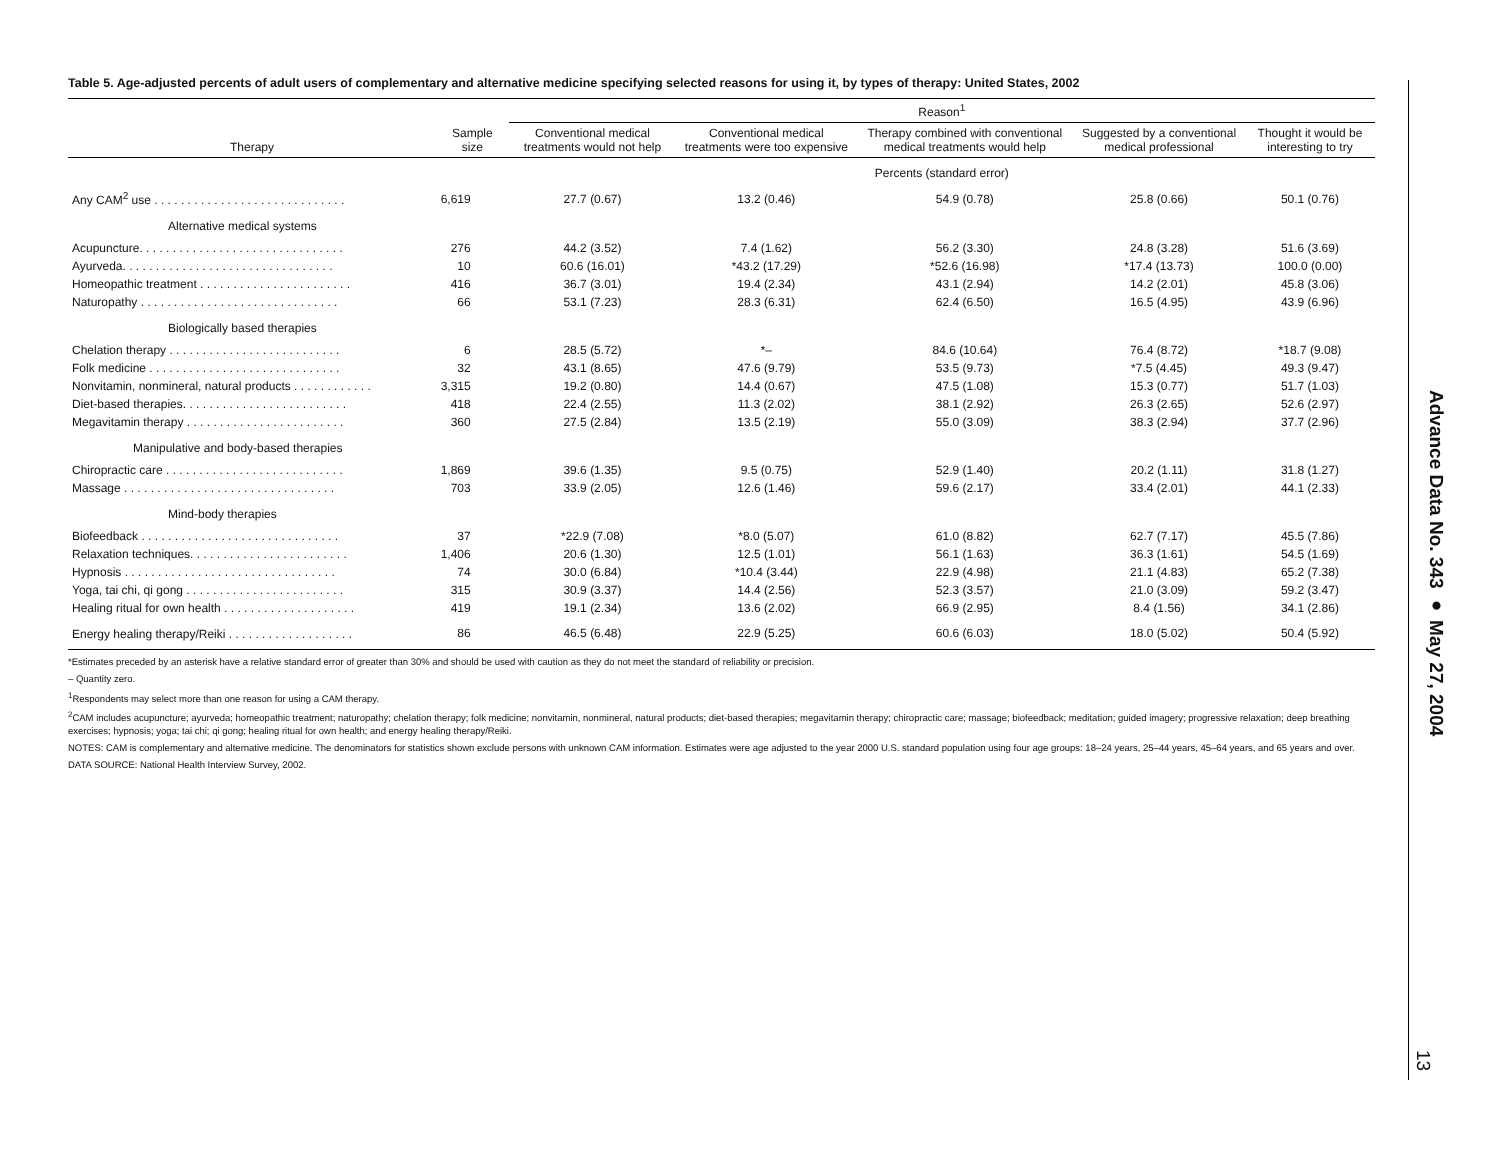Table 5. Age-adjusted percents of adult users of complementary and alternative medicine specifying selected reasons for using it, by types of therapy: United States, 2002
| | | Reason<sup>1</sup> | | | | |
| --- | --- | --- | --- | --- | --- | --- |
| Therapy | Sample size | Conventional medical treatments would not help | Conventional medical treatments were too expensive | Therapy combined with conventional medical treatments would help | Suggested by a conventional medical professional | Thought it would be interesting to try |
| | | Percents (standard error) | | | | |
| Any CAM<sup>2</sup> use . . . . . . . . . . . . . . . . . . . . . . . . . . . . . | 6,619 | 27.7 (0.67) | 13.2 (0.46) | 54.9 (0.78) | 25.8 (0.66) | 50.1 (0.76) |
| Alternative medical systems | | | | | | |
| Acupuncture. . . . . . . . . . . . . . . . . . . . . . . . . . . . . . . | 276 | 44.2 (3.52) | 7.4 (1.62) | 56.2 (3.30) | 24.8 (3.28) | 51.6 (3.69) |
| Ayurveda. . . . . . . . . . . . . . . . . . . . . . . . . . . . . . . . | 10 | 60.6 (16.01) | *43.2 (17.29) | *52.6 (16.98) | *17.4 (13.73) | 100.0 (0.00) |
| Homeopathic treatment . . . . . . . . . . . . . . . . . . . . . . . | 416 | 36.7 (3.01) | 19.4 (2.34) | 43.1 (2.94) | 14.2 (2.01) | 45.8 (3.06) |
| Naturopathy . . . . . . . . . . . . . . . . . . . . . . . . . . . . . . | 66 | 53.1 (7.23) | 28.3 (6.31) | 62.4 (6.50) | 16.5 (4.95) | 43.9 (6.96) |
| Biologically based therapies | | | | | | |
| Chelation therapy . . . . . . . . . . . . . . . . . . . . . . . . . . | 6 | 28.5 (5.72) | *– | 84.6 (10.64) | 76.4 (8.72) | *18.7 (9.08) |
| Folk medicine . . . . . . . . . . . . . . . . . . . . . . . . . . . . . | 32 | 43.1 (8.65) | 47.6 (9.79) | 53.5 (9.73) | *7.5 (4.45) | 49.3 (9.47) |
| Nonvitamin, nonmineral, natural products . . . . . . . . . . . . | 3,315 | 19.2 (0.80) | 14.4 (0.67) | 47.5 (1.08) | 15.3 (0.77) | 51.7 (1.03) |
| Diet-based therapies. . . . . . . . . . . . . . . . . . . . . . . . . | 418 | 22.4 (2.55) | 11.3 (2.02) | 38.1 (2.92) | 26.3 (2.65) | 52.6 (2.97) |
| Megavitamin therapy . . . . . . . . . . . . . . . . . . . . . . . . | 360 | 27.5 (2.84) | 13.5 (2.19) | 55.0 (3.09) | 38.3 (2.94) | 37.7 (2.96) |
| Manipulative and body-based therapies | | | | | | |
| Chiropractic care . . . . . . . . . . . . . . . . . . . . . . . . . . . | 1,869 | 39.6 (1.35) | 9.5 (0.75) | 52.9 (1.40) | 20.2 (1.11) | 31.8 (1.27) |
| Massage . . . . . . . . . . . . . . . . . . . . . . . . . . . . . . . . | 703 | 33.9 (2.05) | 12.6 (1.46) | 59.6 (2.17) | 33.4 (2.01) | 44.1 (2.33) |
| Mind-body therapies | | | | | | |
| Biofeedback . . . . . . . . . . . . . . . . . . . . . . . . . . . . . . | 37 | *22.9 (7.08) | *8.0 (5.07) | 61.0 (8.82) | 62.7 (7.17) | 45.5 (7.86) |
| Relaxation techniques. . . . . . . . . . . . . . . . . . . . . . . . | 1,406 | 20.6 (1.30) | 12.5 (1.01) | 56.1 (1.63) | 36.3 (1.61) | 54.5 (1.69) |
| Hypnosis . . . . . . . . . . . . . . . . . . . . . . . . . . . . . . . . | 74 | 30.0 (6.84) | *10.4 (3.44) | 22.9 (4.98) | 21.1 (4.83) | 65.2 (7.38) |
| Yoga, tai chi, qi gong . . . . . . . . . . . . . . . . . . . . . . . . | 315 | 30.9 (3.37) | 14.4 (2.56) | 52.3 (3.57) | 21.0 (3.09) | 59.2 (3.47) |
| Healing ritual for own health . . . . . . . . . . . . . . . . . . . . | 419 | 19.1 (2.34) | 13.6 (2.02) | 66.9 (2.95) | 8.4 (1.56) | 34.1 (2.86) |
| Energy healing therapy/Reiki . . . . . . . . . . . . . . . . . . . | 86 | 46.5 (6.48) | 22.9 (5.25) | 60.6 (6.03) | 18.0 (5.02) | 50.4 (5.92) |
*Estimates preceded by an asterisk have a relative standard error of greater than 30% and should be used with caution as they do not meet the standard of reliability or precision.
– Quantity zero.
<sup>1</sup> Respondents may select more than one reason for using a CAM therapy.
<sup>2</sup> CAM includes acupuncture; ayurveda; homeopathic treatment; naturopathy; chelation therapy; folk medicine; nonvitamin, nonmineral, natural products; diet-based therapies; megavitamin therapy; chiropractic care; massage; biofeedback; meditation; guided imagery; progressive relaxation; deep breathing exercises; hypnosis; yoga; tai chi; qi gong; healing ritual for own health; and energy healing therapy/Reiki.
NOTES: CAM is complementary and alternative medicine. The denominators for statistics shown exclude persons with unknown CAM information. Estimates were age adjusted to the year 2000 U.S. standard population using four age groups: 18–24 years, 25–44 years, 45–64 years, and 65 years and over.
DATA SOURCE: National Health Interview Survey, 2002.
Advance Data No. 343 ● May 27, 2004
13